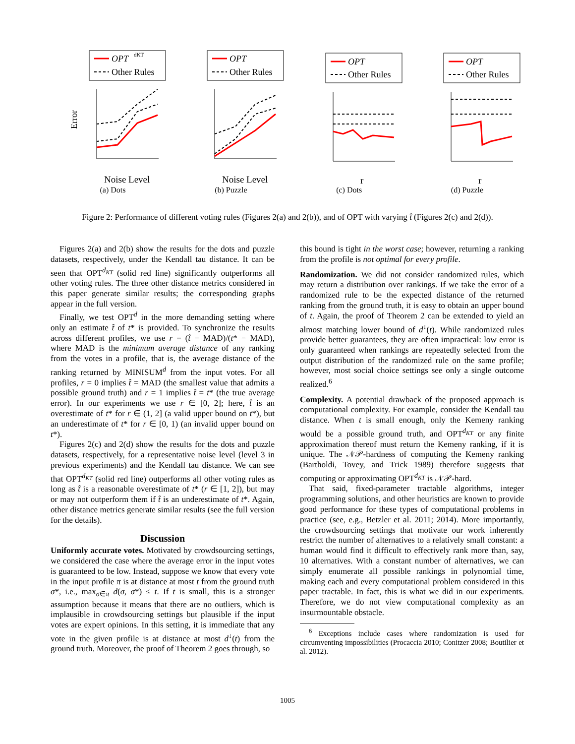OPT
dKT
Other Rules
Error
Noise Level
(a) Dots
OPT
Other Rules
Noise Level
(b) Puzzle
OPT
Other Rules
r
(c) Dots
OPT
Other Rules
r
(d) Puzzle
Figure 2: Performance of different voting rules (Figures 2(a) and 2(b)), and of OPT with varying t̂ (Figures 2(c) and 2(d)).
Figures 2(a) and 2(b) show the results for the dots and puzzle datasets, respectively, under the Kendall tau distance. It can be seen that OPT<sup>d<sub>KT</sub></sup> (solid red line) significantly outperforms all other voting rules. The three other distance metrics considered in this paper generate similar results; the corresponding graphs appear in the full version.
Finally, we test OPT<sup>d</sup> in the more demanding setting where only an estimate t̂ of t* is provided. To synchronize the results across different profiles, we use r = (t̂ − MAD)/(t* − MAD), where MAD is the minimum average distance of any ranking from the votes in a profile, that is, the average distance of the ranking returned by MINISUM<sup>d</sup> from the input votes. For all profiles, r = 0 implies t̂ = MAD (the smallest value that admits a possible ground truth) and r = 1 implies t̂ = t* (the true average error). In our experiments we use r ∈ [0, 2]; here, t̂ is an overestimate of t* for r ∈ (1, 2] (a valid upper bound on t*), but an underestimate of t* for r ∈ [0, 1) (an invalid upper bound on t*).
Figures 2(c) and 2(d) show the results for the dots and puzzle datasets, respectively, for a representative noise level (level 3 in previous experiments) and the Kendall tau distance. We can see that OPT<sup>d<sub>KT</sub></sup> (solid red line) outperforms all other voting rules as long as t̂ is a reasonable overestimate of t* (r ∈ [1, 2]), but may or may not outperform them if t̂ is an underestimate of t*. Again, other distance metrics generate similar results (see the full version for the details).
Discussion
Uniformly accurate votes. Motivated by crowdsourcing settings, we considered the case where the average error in the input votes is guaranteed to be low. Instead, suppose we know that every vote in the input profile π is at distance at most t from the ground truth σ*, i.e., max<sub>σ∈π</sub> d(σ, σ*) ≤ t. If t is small, this is a stronger assumption because it means that there are no outliers, which is implausible in crowdsourcing settings but plausible if the input votes are expert opinions. In this setting, it is immediate that any vote in the given profile is at distance at most d<sup>↓</sup>(t) from the ground truth. Moreover, the proof of Theorem 2 goes through, so
this bound is tight in the worst case; however, returning a ranking from the profile is not optimal for every profile.
Randomization. We did not consider randomized rules, which may return a distribution over rankings. If we take the error of a randomized rule to be the expected distance of the returned ranking from the ground truth, it is easy to obtain an upper bound of t. Again, the proof of Theorem 2 can be extended to yield an almost matching lower bound of d<sup>↓</sup>(t). While randomized rules provide better guarantees, they are often impractical: low error is only guaranteed when rankings are repeatedly selected from the output distribution of the randomized rule on the same profile; however, most social choice settings see only a single outcome realized.<sup>6</sup>
Complexity. A potential drawback of the proposed approach is computational complexity. For example, consider the Kendall tau distance. When t is small enough, only the Kemeny ranking would be a possible ground truth, and OPT<sup>d<sub>KT</sub></sup> or any finite approximation thereof must return the Kemeny ranking, if it is unique. The 𝒩𝒫-hardness of computing the Kemeny ranking (Bartholdi, Tovey, and Trick 1989) therefore suggests that computing or approximating OPT<sup>d<sub>KT</sub></sup> is 𝒩𝒫-hard.
That said, fixed-parameter tractable algorithms, integer programming solutions, and other heuristics are known to provide good performance for these types of computational problems in practice (see, e.g., Betzler et al. 2011; 2014). More importantly, the crowdsourcing settings that motivate our work inherently restrict the number of alternatives to a relatively small constant: a human would find it difficult to effectively rank more than, say, 10 alternatives. With a constant number of alternatives, we can simply enumerate all possible rankings in polynomial time, making each and every computational problem considered in this paper tractable. In fact, this is what we did in our experiments. Therefore, we do not view computational complexity as an insurmountable obstacle.
<sup>6</sup> Exceptions include cases where randomization is used for circumventing impossibilities (Procaccia 2010; Conitzer 2008; Boutilier et al. 2012).
1005